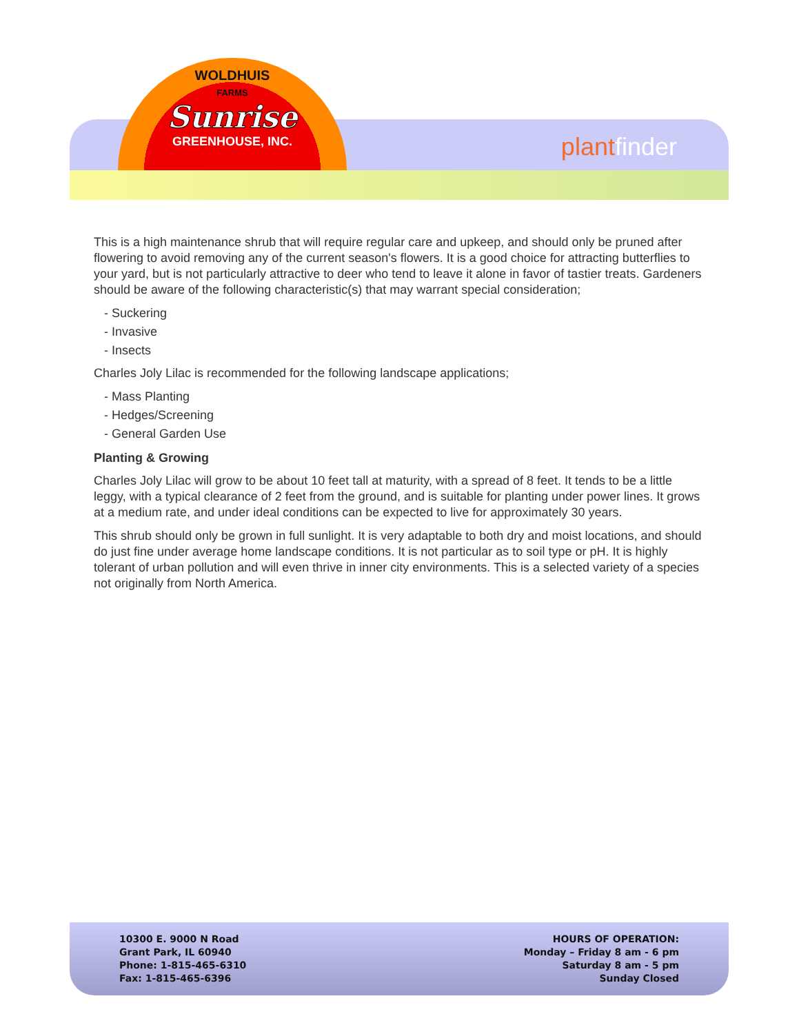WOLDHUIS
FARMS
Sunrise
GREENHOUSE, INC.
plantfinder
This is a high maintenance shrub that will require regular care and upkeep, and should only be pruned after flowering to avoid removing any of the current season's flowers. It is a good choice for attracting butterflies to your yard, but is not particularly attractive to deer who tend to leave it alone in favor of tastier treats. Gardeners should be aware of the following characteristic(s) that may warrant special consideration;
- Suckering
- Invasive
- Insects
Charles Joly Lilac is recommended for the following landscape applications;
- Mass Planting
- Hedges/Screening
- General Garden Use
Planting & Growing
Charles Joly Lilac will grow to be about 10 feet tall at maturity, with a spread of 8 feet. It tends to be a little leggy, with a typical clearance of 2 feet from the ground, and is suitable for planting under power lines. It grows at a medium rate, and under ideal conditions can be expected to live for approximately 30 years.
This shrub should only be grown in full sunlight. It is very adaptable to both dry and moist locations, and should do just fine under average home landscape conditions. It is not particular as to soil type or pH. It is highly tolerant of urban pollution and will even thrive in inner city environments. This is a selected variety of a species not originally from North America.
10300 E. 9000 N Road
Grant Park, IL 60940
Phone: 1-815-465-6310
Fax: 1-815-465-6396
HOURS OF OPERATION:
Monday – Friday 8 am - 6 pm
Saturday 8 am - 5 pm
Sunday Closed